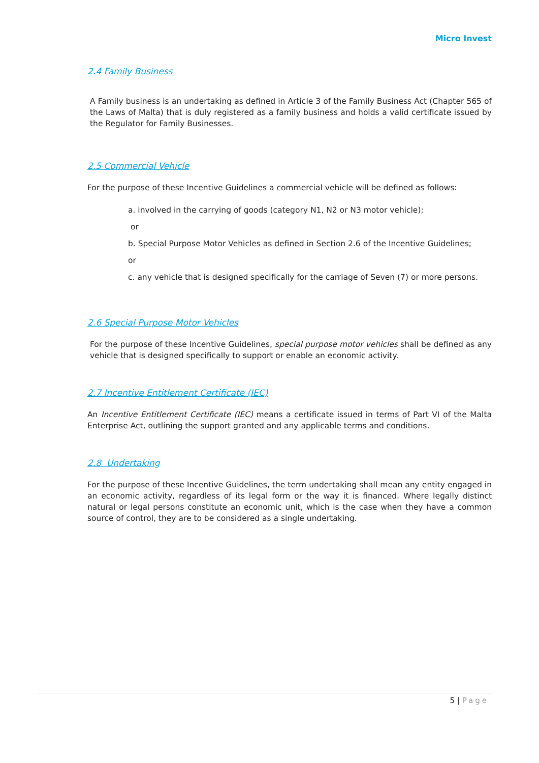Micro Invest
2.4 Family Business
A Family business is an undertaking as defined in Article 3 of the Family Business Act (Chapter 565 of the Laws of Malta) that is duly registered as a family business and holds a valid certificate issued by the Regulator for Family Businesses.
2.5 Commercial Vehicle
For the purpose of these Incentive Guidelines a commercial vehicle will be defined as follows:
a. involved in the carrying of goods (category N1, N2 or N3 motor vehicle);
or
b. Special Purpose Motor Vehicles as defined in Section 2.6 of the Incentive Guidelines;
or
c. any vehicle that is designed specifically for the carriage of Seven (7) or more persons.
2.6 Special Purpose Motor Vehicles
For the purpose of these Incentive Guidelines, special purpose motor vehicles shall be defined as any vehicle that is designed specifically to support or enable an economic activity.
2.7 Incentive Entitlement Certificate (IEC)
An Incentive Entitlement Certificate (IEC) means a certificate issued in terms of Part VI of the Malta Enterprise Act, outlining the support granted and any applicable terms and conditions.
2.8 Undertaking
For the purpose of these Incentive Guidelines, the term undertaking shall mean any entity engaged in an economic activity, regardless of its legal form or the way it is financed. Where legally distinct natural or legal persons constitute an economic unit, which is the case when they have a common source of control, they are to be considered as a single undertaking.
5 | Page